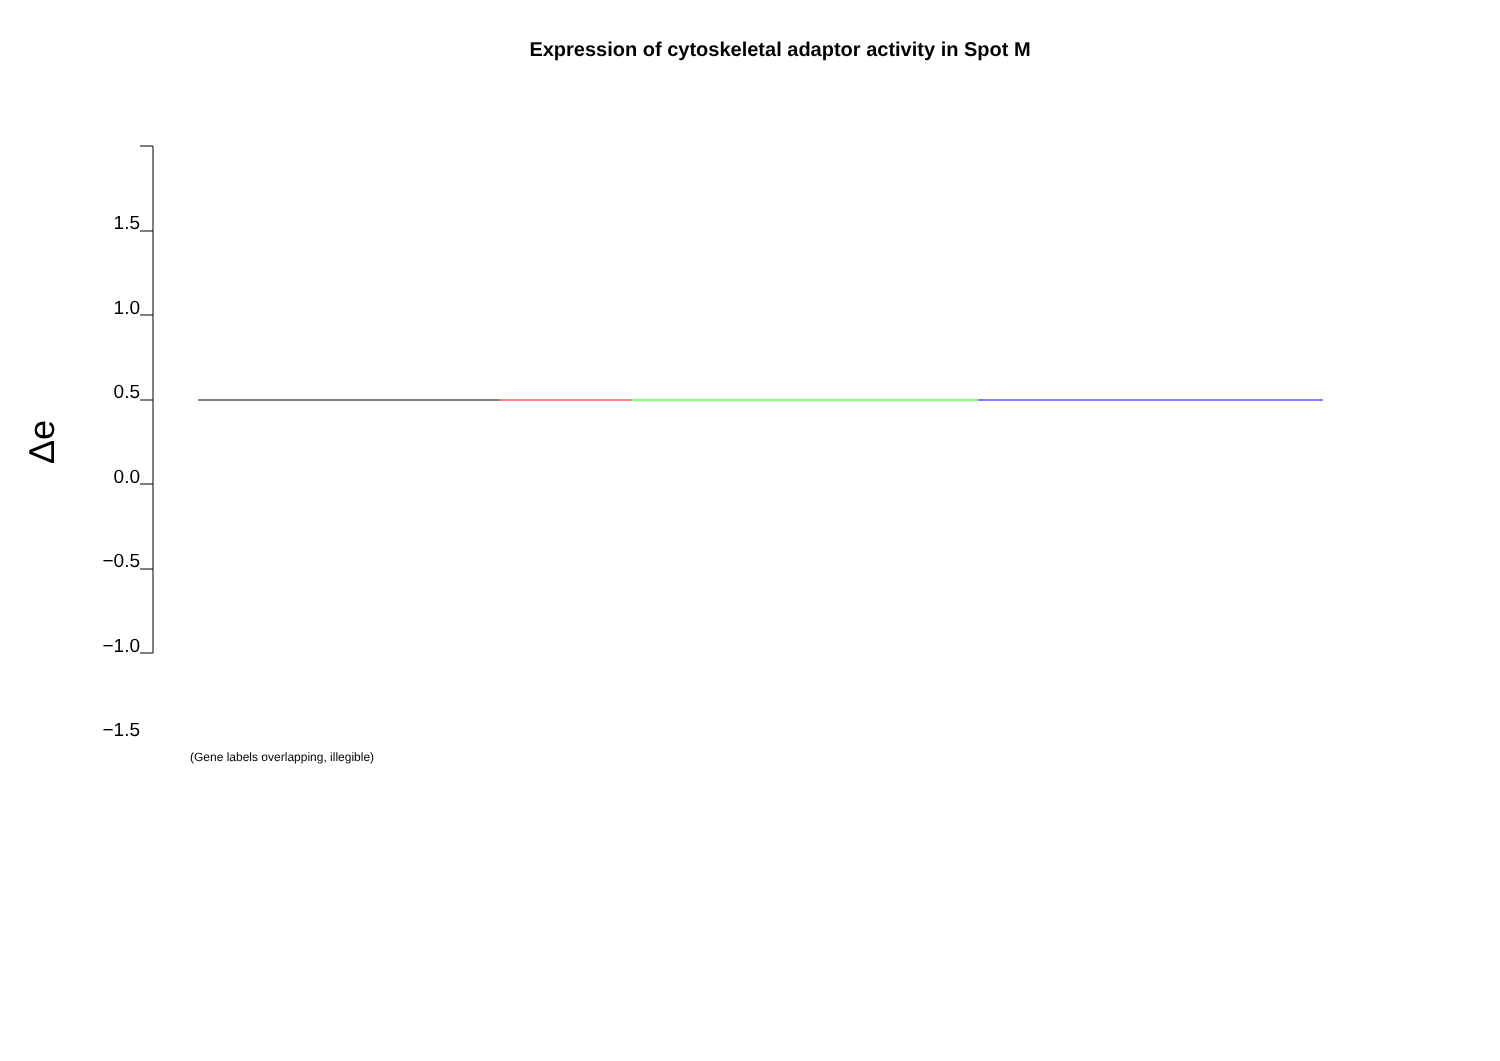Expression of cytoskeletal adaptor activity in Spot M
1.5
1.0
0.5
0.0
−0.5
−1.0
−1.5
Δe
(Gene labels overlapping, illegible)